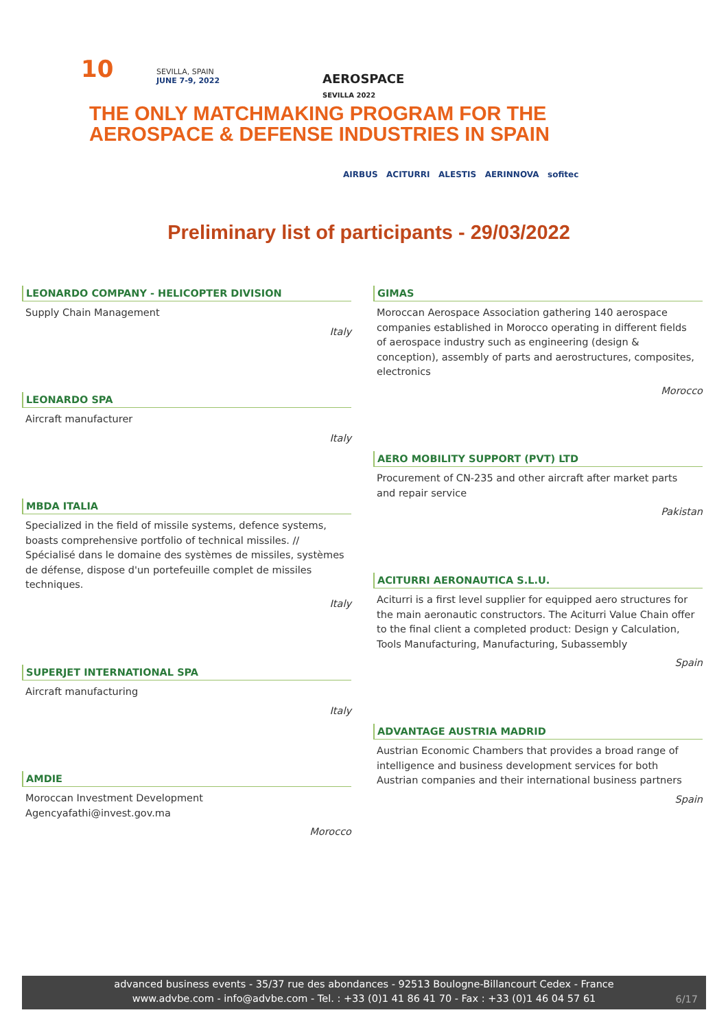10
SEVILLA, SPAIN
JUNE 7-9, 2022
AEROSPACE
SEVILLA 2022
THE ONLY MATCHMAKING PROGRAM FOR THE
AEROSPACE & DEFENSE INDUSTRIES IN SPAIN
AIRBUS ACITURRI ALESTIS AERINNOVA sofitec
Preliminary list of participants - 29/03/2022
LEONARDO COMPANY - HELICOPTER DIVISION
Supply Chain Management
Italy
LEONARDO SPA
Aircraft manufacturer
Italy
MBDA ITALIA
Specialized in the field of missile systems, defence systems, boasts comprehensive portfolio of technical missiles. // Spécialisé dans le domaine des systèmes de missiles, systèmes de défense, dispose d'un portefeuille complet de missiles techniques.
Italy
SUPERJET INTERNATIONAL SPA
Aircraft manufacturing
Italy
AMDIE
Moroccan Investment Development Agencyafathi@invest.gov.ma
Morocco
GIMAS
Moroccan Aerospace Association gathering 140 aerospace companies established in Morocco operating in different fields of aerospace industry such as engineering (design & conception), assembly of parts and aerostructures, composites, electronics
Morocco
AERO MOBILITY SUPPORT (PVT) LTD
Procurement of CN-235 and other aircraft after market parts and repair service
Pakistan
ACITURRI AERONAUTICA S.L.U.
Aciturri is a first level supplier for equipped aero structures for the main aeronautic constructors. The Aciturri Value Chain offer to the final client a completed product: Design y Calculation, Tools Manufacturing, Manufacturing, Subassembly
Spain
ADVANTAGE AUSTRIA MADRID
Austrian Economic Chambers that provides a broad range of intelligence and business development services for both Austrian companies and their international business partners
Spain
advanced business events - 35/37 rue des abondances - 92513 Boulogne-Billancourt Cedex - France
www.advbe.com - info@advbe.com - Tel. : +33 (0)1 41 86 41 70 - Fax : +33 (0)1 46 04 57 61
6/17